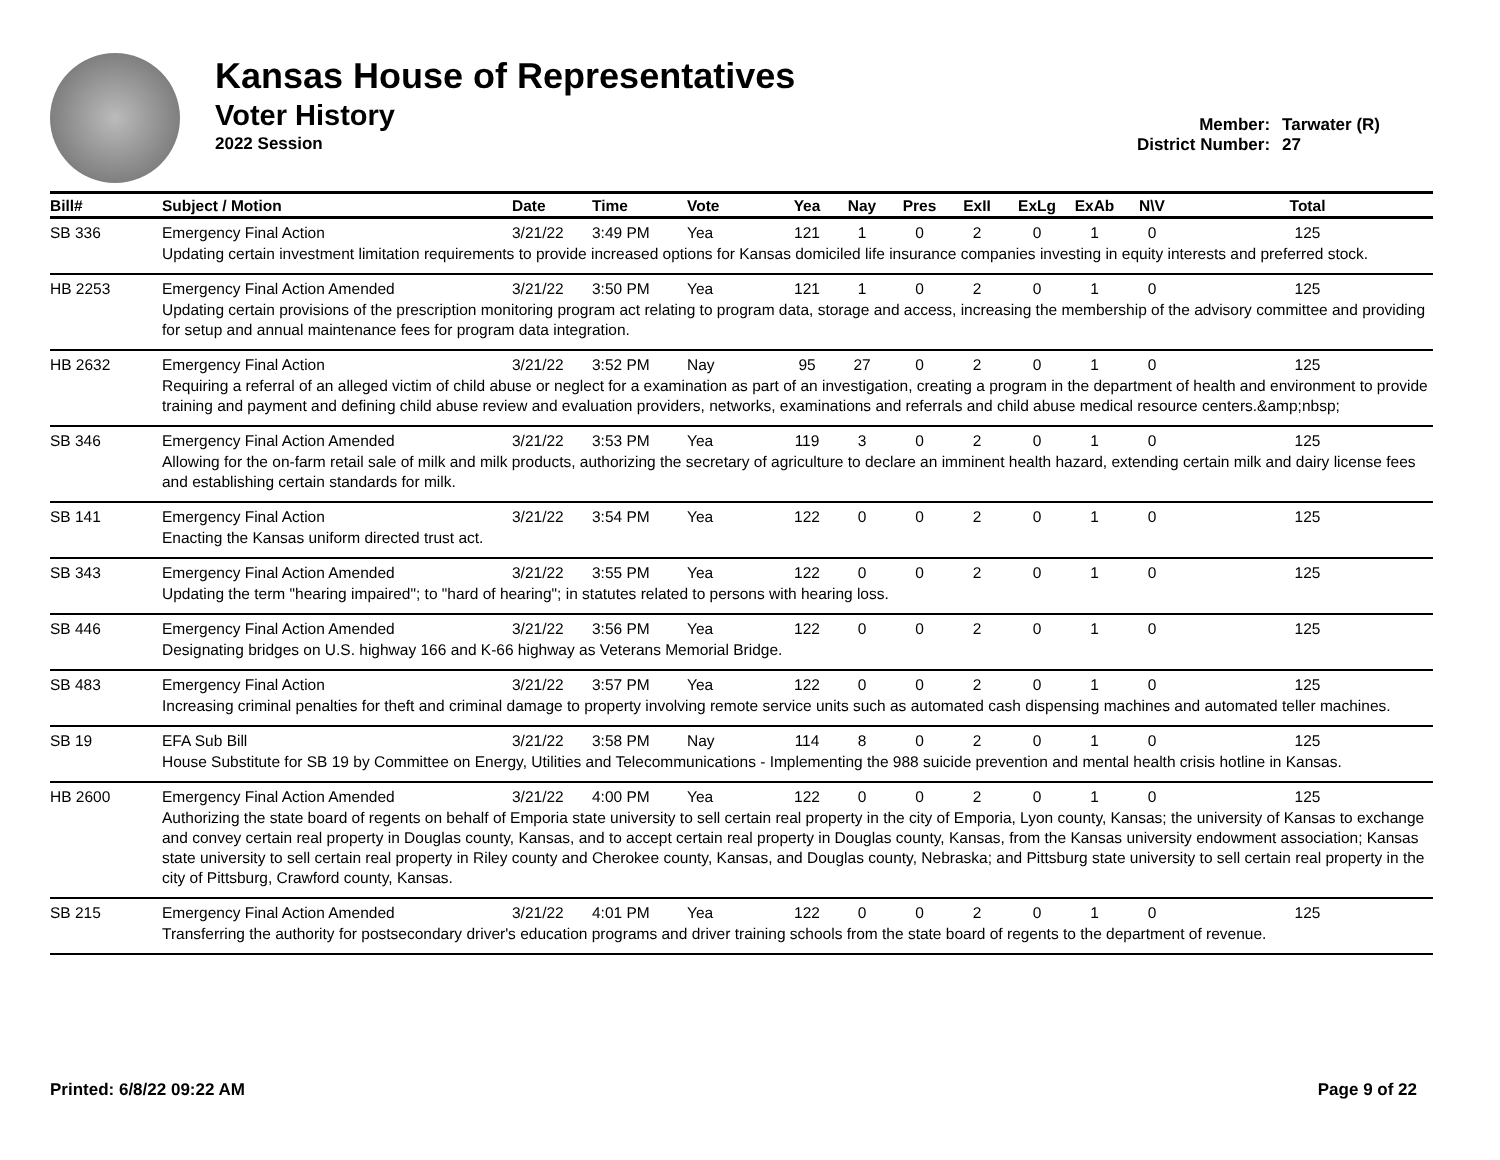Kansas House of Representatives
Voter History
2022 Session
Member: Tarwater (R)
District Number: 27
| Bill# | Subject / Motion | Date | Time | Vote | Yea | Nay | Pres | ExII | ExLg | ExAb | N\V | Total |
| --- | --- | --- | --- | --- | --- | --- | --- | --- | --- | --- | --- | --- |
| SB 336 | Emergency Final Action | 3/21/22 | 3:49 PM | Yea | 121 | 1 | 0 | 2 | 0 | 1 | 0 | 125 |
| | Updating certain investment limitation requirements to provide increased options for Kansas domiciled life insurance companies investing in equity interests and preferred stock. | | | | | | | | | | | |
| HB 2253 | Emergency Final Action Amended | 3/21/22 | 3:50 PM | Yea | 121 | 1 | 0 | 2 | 0 | 1 | 0 | 125 |
| | Updating certain provisions of the prescription monitoring program act relating to program data, storage and access, increasing the membership of the advisory committee and providing for setup and annual maintenance fees for program data integration. | | | | | | | | | | | |
| HB 2632 | Emergency Final Action | 3/21/22 | 3:52 PM | Nay | 95 | 27 | 0 | 2 | 0 | 1 | 0 | 125 |
| | Requiring a referral of an alleged victim of child abuse or neglect for a examination as part of an investigation, creating a program in the department of health and environment to provide training and payment and defining child abuse review and evaluation providers, networks, examinations and referrals and child abuse medical resource centers.&amp;nbsp; | | | | | | | | | | | |
| SB 346 | Emergency Final Action Amended | 3/21/22 | 3:53 PM | Yea | 119 | 3 | 0 | 2 | 0 | 1 | 0 | 125 |
| | Allowing for the on-farm retail sale of milk and milk products, authorizing the secretary of agriculture to declare an imminent health hazard, extending certain milk and dairy license fees and establishing certain standards for milk. | | | | | | | | | | | |
| SB 141 | Emergency Final Action | 3/21/22 | 3:54 PM | Yea | 122 | 0 | 0 | 2 | 0 | 1 | 0 | 125 |
| | Enacting the Kansas uniform directed trust act. | | | | | | | | | | | |
| SB 343 | Emergency Final Action Amended | 3/21/22 | 3:55 PM | Yea | 122 | 0 | 0 | 2 | 0 | 1 | 0 | 125 |
| | Updating the term "hearing impaired"; to "hard of hearing"; in statutes related to persons with hearing loss. | | | | | | | | | | | |
| SB 446 | Emergency Final Action Amended | 3/21/22 | 3:56 PM | Yea | 122 | 0 | 0 | 2 | 0 | 1 | 0 | 125 |
| | Designating bridges on U.S. highway 166 and K-66 highway as Veterans Memorial Bridge. | | | | | | | | | | | |
| SB 483 | Emergency Final Action | 3/21/22 | 3:57 PM | Yea | 122 | 0 | 0 | 2 | 0 | 1 | 0 | 125 |
| | Increasing criminal penalties for theft and criminal damage to property involving remote service units such as automated cash dispensing machines and automated teller machines. | | | | | | | | | | | |
| SB 19 | EFA Sub Bill | 3/21/22 | 3:58 PM | Nay | 114 | 8 | 0 | 2 | 0 | 1 | 0 | 125 |
| | House Substitute for SB 19 by Committee on Energy, Utilities and Telecommunications - Implementing the 988 suicide prevention and mental health crisis hotline in Kansas. | | | | | | | | | | | |
| HB 2600 | Emergency Final Action Amended | 3/21/22 | 4:00 PM | Yea | 122 | 0 | 0 | 2 | 0 | 1 | 0 | 125 |
| | Authorizing the state board of regents on behalf of Emporia state university to sell certain real property in the city of Emporia, Lyon county, Kansas; the university of Kansas to exchange and convey certain real property in Douglas county, Kansas, and to accept certain real property in Douglas county, Kansas, from the Kansas university endowment association; Kansas state university to sell certain real property in Riley county and Cherokee county, Kansas, and Douglas county, Nebraska; and Pittsburg state university to sell certain real property in the city of Pittsburg, Crawford county, Kansas. | | | | | | | | | | | |
| SB 215 | Emergency Final Action Amended | 3/21/22 | 4:01 PM | Yea | 122 | 0 | 0 | 2 | 0 | 1 | 0 | 125 |
| | Transferring the authority for postsecondary driver's education programs and driver training schools from the state board of regents to the department of revenue. | | | | | | | | | | | |
Printed: 6/8/22 09:22 AM Page 9 of 22